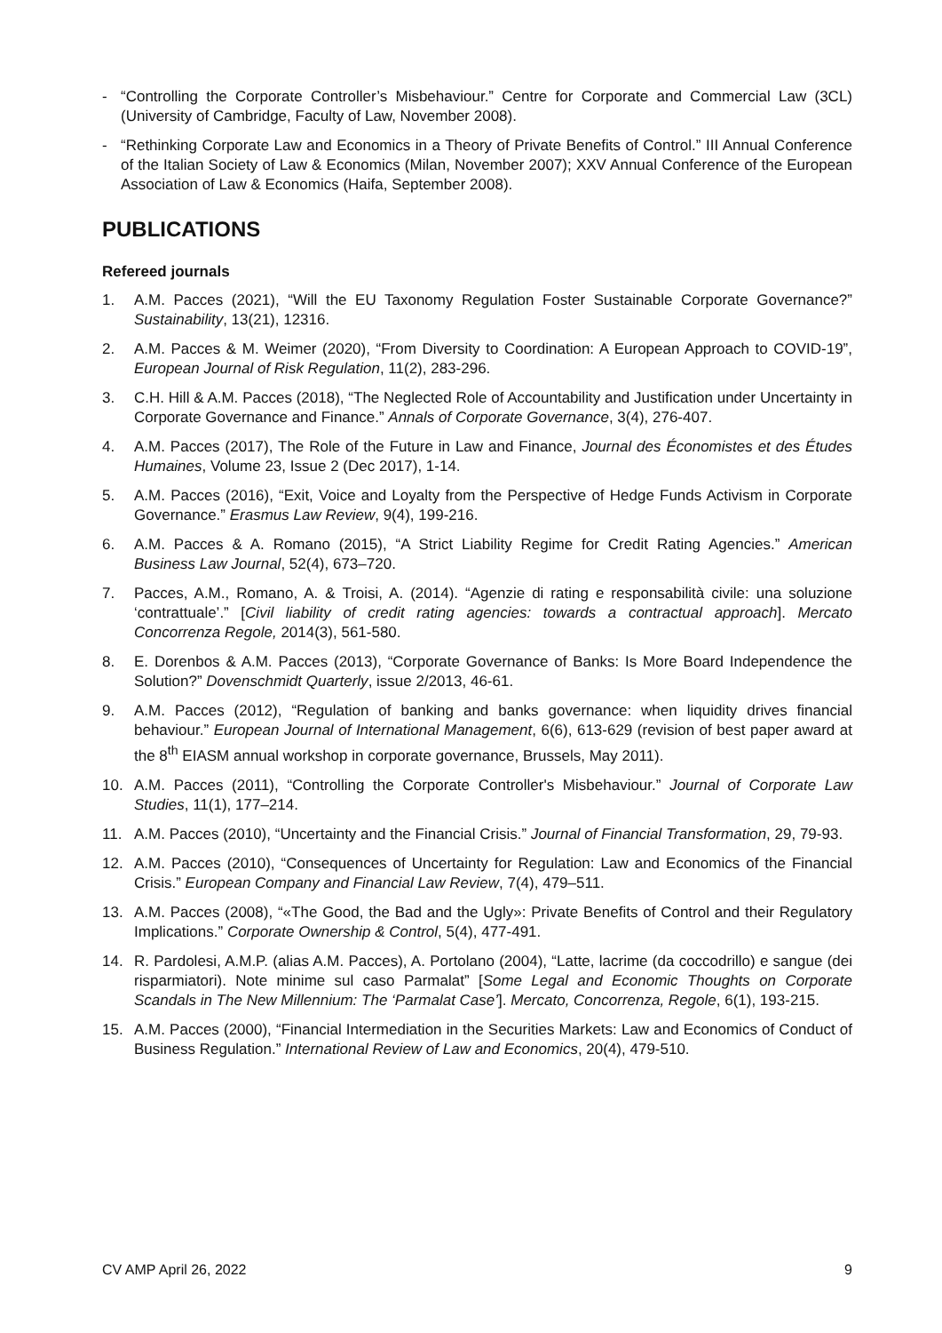- “Controlling the Corporate Controller’s Misbehaviour.” Centre for Corporate and Commercial Law (3CL) (University of Cambridge, Faculty of Law, November 2008).
- “Rethinking Corporate Law and Economics in a Theory of Private Benefits of Control.” III Annual Conference of the Italian Society of Law & Economics (Milan, November 2007); XXV Annual Conference of the European Association of Law & Economics (Haifa, September 2008).
PUBLICATIONS
Refereed journals
1. A.M. Pacces (2021), “Will the EU Taxonomy Regulation Foster Sustainable Corporate Governance?” Sustainability, 13(21), 12316.
2. A.M. Pacces & M. Weimer (2020), “From Diversity to Coordination: A European Approach to COVID-19”, European Journal of Risk Regulation, 11(2), 283-296.
3. C.H. Hill & A.M. Pacces (2018), “The Neglected Role of Accountability and Justification under Uncertainty in Corporate Governance and Finance.” Annals of Corporate Governance, 3(4), 276-407.
4. A.M. Pacces (2017), The Role of the Future in Law and Finance, Journal des Économistes et des Études Humaines, Volume 23, Issue 2 (Dec 2017), 1-14.
5. A.M. Pacces (2016), “Exit, Voice and Loyalty from the Perspective of Hedge Funds Activism in Corporate Governance.” Erasmus Law Review, 9(4), 199-216.
6. A.M. Pacces & A. Romano (2015), “A Strict Liability Regime for Credit Rating Agencies.” American Business Law Journal, 52(4), 673–720.
7. Pacces, A.M., Romano, A. & Troisi, A. (2014). “Agenzie di rating e responsabilità civile: una soluzione ‘contrattuale’.” [Civil liability of credit rating agencies: towards a contractual approach]. Mercato Concorrenza Regole, 2014(3), 561-580.
8. E. Dorenbos & A.M. Pacces (2013), “Corporate Governance of Banks: Is More Board Independence the Solution?” Dovenschmidt Quarterly, issue 2/2013, 46-61.
9. A.M. Pacces (2012), “Regulation of banking and banks governance: when liquidity drives financial behaviour.” European Journal of International Management, 6(6), 613-629 (revision of best paper award at the 8<sup>th</sup> EIASM annual workshop in corporate governance, Brussels, May 2011).
10. A.M. Pacces (2011), “Controlling the Corporate Controller's Misbehaviour.” Journal of Corporate Law Studies, 11(1), 177–214.
11. A.M. Pacces (2010), “Uncertainty and the Financial Crisis.” Journal of Financial Transformation, 29, 79-93.
12. A.M. Pacces (2010), “Consequences of Uncertainty for Regulation: Law and Economics of the Financial Crisis.” European Company and Financial Law Review, 7(4), 479–511.
13. A.M. Pacces (2008), “«The Good, the Bad and the Ugly»: Private Benefits of Control and their Regulatory Implications.” Corporate Ownership & Control, 5(4), 477-491.
14. R. Pardolesi, A.M.P. (alias A.M. Pacces), A. Portolano (2004), “Latte, lacrime (da coccodrillo) e sangue (dei risparmiatori). Note minime sul caso Parmalat” [Some Legal and Economic Thoughts on Corporate Scandals in The New Millennium: The ‘Parmalat Case’]. Mercato, Concorrenza, Regole, 6(1), 193-215.
15. A.M. Pacces (2000), “Financial Intermediation in the Securities Markets: Law and Economics of Conduct of Business Regulation.” International Review of Law and Economics, 20(4), 479-510.
CV AMP April 26, 2022 9